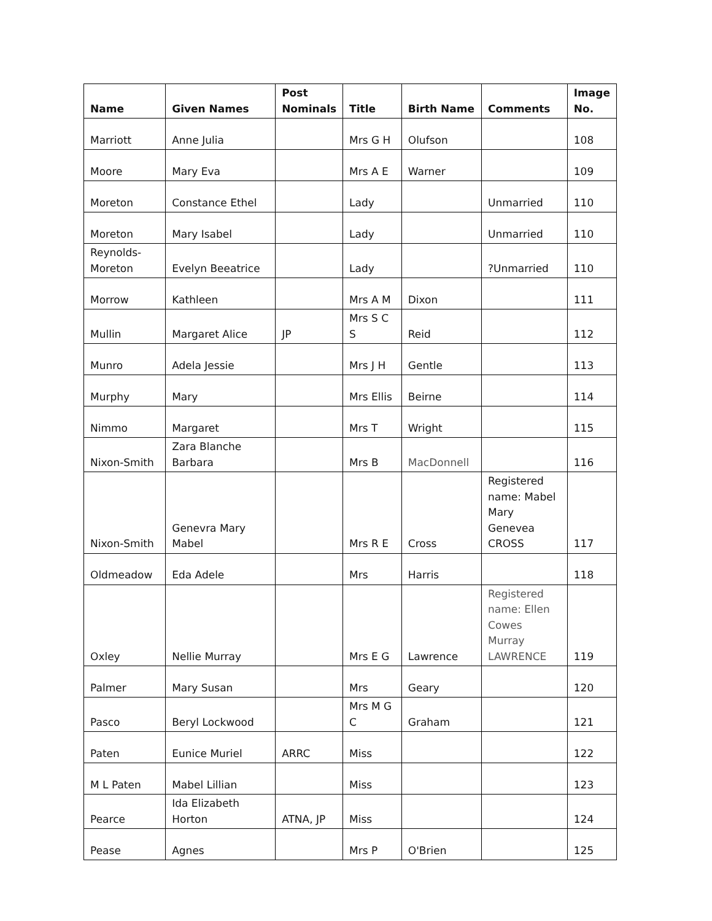| Name | Given Names | Post Nominals | Title | Birth Name | Comments | Image No. |
| --- | --- | --- | --- | --- | --- | --- |
| Marriott | Anne Julia | | Mrs G H | Olufson | | 108 |
| Moore | Mary Eva | | Mrs A E | Warner | | 109 |
| Moreton | Constance Ethel | | Lady | | Unmarried | 110 |
| Moreton | Mary Isabel | | Lady | | Unmarried | 110 |
| Reynolds-Moreton | Evelyn Beeatrice | | Lady | | ?Unmarried | 110 |
| Morrow | Kathleen | | Mrs A M | Dixon | | 111 |
| Mullin | Margaret Alice | JP | Mrs S C S | Reid | | 112 |
| Munro | Adela Jessie | | Mrs J H | Gentle | | 113 |
| Murphy | Mary | | Mrs Ellis | Beirne | | 114 |
| Nimmo | Margaret | | Mrs T | Wright | | 115 |
| Nixon-Smith | Zara Blanche Barbara | | Mrs B | MacDonnell | | 116 |
| Nixon-Smith | Genevra Mary Mabel | | Mrs R E | Cross | Registered name: Mabel Mary Genevea CROSS | 117 |
| Oldmeadow | Eda Adele | | Mrs | Harris | | 118 |
| Oxley | Nellie Murray | | Mrs E G | Lawrence | Registered name: Ellen Cowes Murray LAWRENCE | 119 |
| Palmer | Mary Susan | | Mrs | Geary | | 120 |
| Pasco | Beryl Lockwood | | Mrs M G C | Graham | | 121 |
| Paten | Eunice Muriel | ARRC | Miss | | | 122 |
| M L Paten | Mabel Lillian | | Miss | | | 123 |
| Pearce | Ida Elizabeth Horton | ATNA, JP | Miss | | | 124 |
| Pease | Agnes | | Mrs P | O'Brien | | 125 |